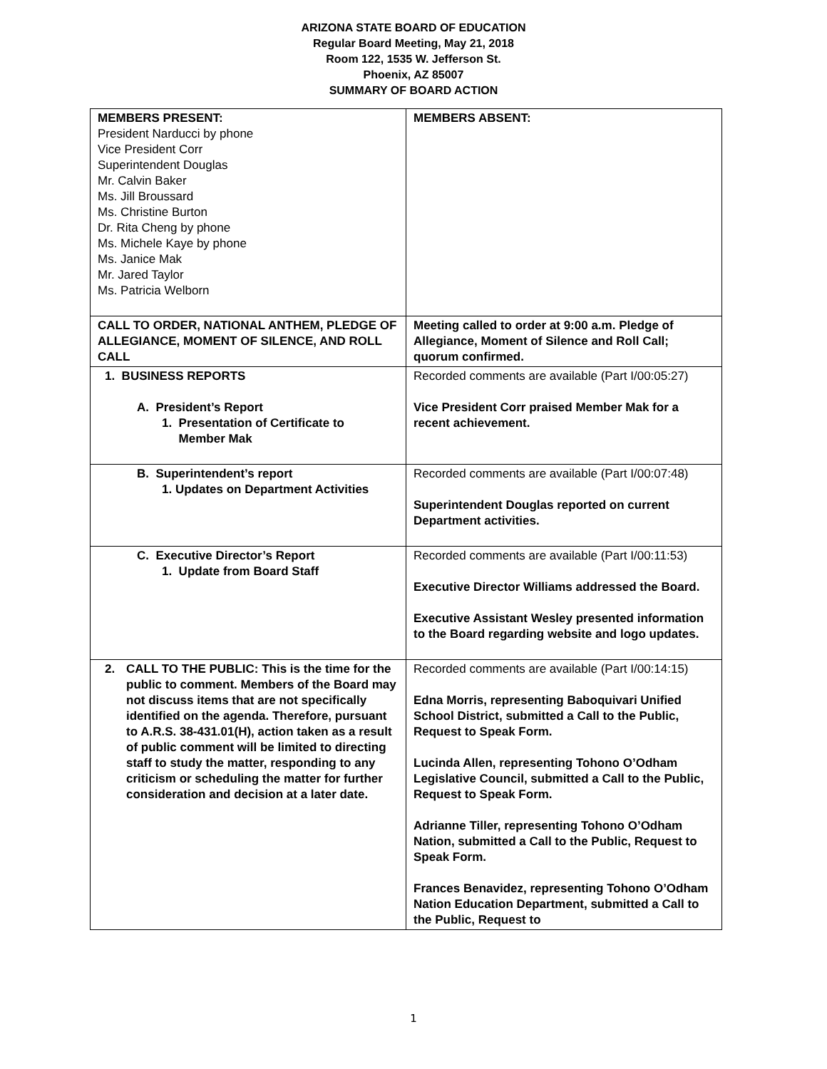ARIZONA STATE BOARD OF EDUCATION
Regular Board Meeting, May 21, 2018
Room 122, 1535 W. Jefferson St.
Phoenix, AZ 85007
SUMMARY OF BOARD ACTION
| MEMBERS PRESENT: President Narducci by phone Vice President Corr Superintendent Douglas Mr. Calvin Baker Ms. Jill Broussard Ms. Christine Burton Dr. Rita Cheng by phone Ms. Michele Kaye by phone Ms. Janice Mak Mr. Jared Taylor Ms. Patricia Welborn | MEMBERS ABSENT: |
| CALL TO ORDER, NATIONAL ANTHEM, PLEDGE OF ALLEGIANCE, MOMENT OF SILENCE, AND ROLL CALL | Meeting called to order at 9:00 a.m. Pledge of Allegiance, Moment of Silence and Roll Call; quorum confirmed. |
| 1. BUSINESS REPORTS A. President’s Report 1. Presentation of Certificate to Member Mak | Recorded comments are available (Part I/00:05:27) Vice President Corr praised Member Mak for a recent achievement. |
| B. Superintendent’s report 1. Updates on Department Activities | Recorded comments are available (Part I/00:07:48) Superintendent Douglas reported on current Department activities. |
| C. Executive Director’s Report 1. Update from Board Staff | Recorded comments are available (Part I/00:11:53) Executive Director Williams addressed the Board. Executive Assistant Wesley presented information to the Board regarding website and logo updates. |
| 2. CALL TO THE PUBLIC: This is the time for the public to comment. Members of the Board may not discuss items that are not specifically identified on the agenda. Therefore, pursuant to A.R.S. 38-431.01(H), action taken as a result of public comment will be limited to directing staff to study the matter, responding to any criticism or scheduling the matter for further consideration and decision at a later date. | Recorded comments are available (Part I/00:14:15) Edna Morris, representing Baboquivari Unified School District, submitted a Call to the Public, Request to Speak Form. Lucinda Allen, representing Tohono O’Odham Legislative Council, submitted a Call to the Public, Request to Speak Form. Adrianne Tiller, representing Tohono O’Odham Nation, submitted a Call to the Public, Request to Speak Form. Frances Benavidez, representing Tohono O’Odham Nation Education Department, submitted a Call to the Public, Request to |
1